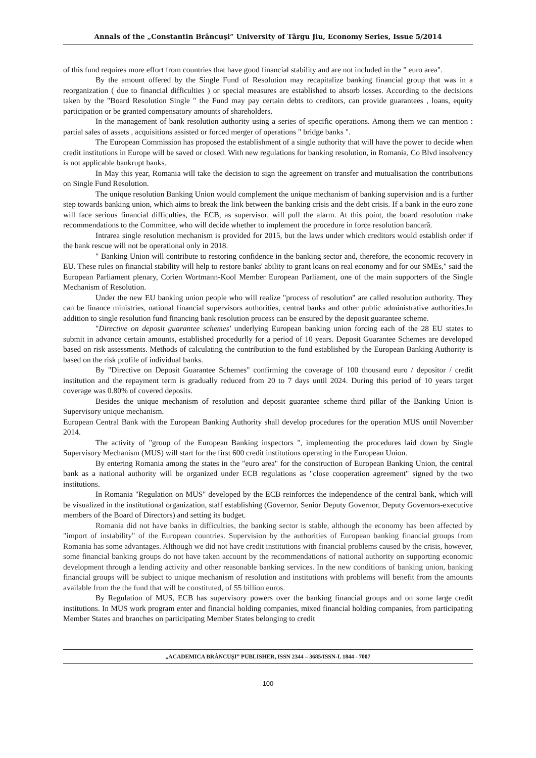Annals of the „Constantin Brâncuşi” University of Târgu Jiu, Economy Series, Issue 5/2014
of this fund requires more effort from countries that have good financial stability and are not included in the " euro area".
By the amount offered by the Single Fund of Resolution may recapitalize banking financial group that was in a reorganization ( due to financial difficulties ) or special measures are established to absorb losses. According to the decisions taken by the "Board Resolution Single " the Fund may pay certain debts to creditors, can provide guarantees , loans, equity participation or be granted compensatory amounts of shareholders.
In the management of bank resolution authority using a series of specific operations. Among them we can mention : partial sales of assets , acquisitions assisted or forced merger of operations " bridge banks ".
The European Commission has proposed the establishment of a single authority that will have the power to decide when credit institutions in Europe will be saved or closed. With new regulations for banking resolution, in Romania, Co Blvd insolvency is not applicable bankrupt banks.
In May this year, Romania will take the decision to sign the agreement on transfer and mutualisation the contributions on Single Fund Resolution.
The unique resolution Banking Union would complement the unique mechanism of banking supervision and is a further step towards banking union, which aims to break the link between the banking crisis and the debt crisis. If a bank in the euro zone will face serious financial difficulties, the ECB, as supervisor, will pull the alarm. At this point, the board resolution make recommendations to the Committee, who will decide whether to implement the procedure in force resolution bancară.
Intrarea single resolution mechanism is provided for 2015, but the laws under which creditors would establish order if the bank rescue will not be operational only in 2018.
" Banking Union will contribute to restoring confidence in the banking sector and, therefore, the economic recovery in EU. These rules on financial stability will help to restore banks' ability to grant loans on real economy and for our SMEs," said the European Parliament plenary, Corien Wortmann-Kool Member European Parliament, one of the main supporters of the Single Mechanism of Resolution.
Under the new EU banking union people who will realize "process of resolution" are called resolution authority. They can be finance ministries, national financial supervisors authorities, central banks and other public administrative authorities.In addition to single resolution fund financing bank resolution process can be ensured by the deposit guarantee scheme.
"Directive on deposit guarantee schemes' underlying European banking union forcing each of the 28 EU states to submit in advance certain amounts, established procedurlly for a period of 10 years. Deposit Guarantee Schemes are developed based on risk assessments. Methods of calculating the contribution to the fund established by the European Banking Authority is based on the risk profile of individual banks.
By "Directive on Deposit Guarantee Schemes" confirming the coverage of 100 thousand euro / depositor / credit institution and the repayment term is gradually reduced from 20 to 7 days until 2024. During this period of 10 years target coverage was 0.80% of covered deposits.
Besides the unique mechanism of resolution and deposit guarantee scheme third pillar of the Banking Union is Supervisory unique mechanism.
European Central Bank with the European Banking Authority shall develop procedures for the operation MUS until November 2014.
The activity of "group of the European Banking inspectors ", implementing the procedures laid down by Single Supervisory Mechanism (MUS) will start for the first 600 credit institutions operating in the European Union.
By entering Romania among the states in the "euro area" for the construction of European Banking Union, the central bank as a national authority will be organized under ECB regulations as "close cooperation agreement" signed by the two institutions.
In Romania "Regulation on MUS" developed by the ECB reinforces the independence of the central bank, which will be visualized in the institutional organization, staff establishing (Governor, Senior Deputy Governor, Deputy Governors-executive members of the Board of Directors) and setting its budget.
Romania did not have banks in difficulties, the banking sector is stable, although the economy has been affected by "import of instability" of the European countries. Supervision by the authorities of European banking financial groups from Romania has some advantages. Although we did not have credit institutions with financial problems caused by the crisis, however, some financial banking groups do not have taken account by the recommendations of national authority on supporting economic development through a lending activity and other reasonable banking services. In the new conditions of banking union, banking financial groups will be subject to unique mechanism of resolution and institutions with problems will benefit from the amounts available from the the fund that will be constituted, of 55 billion euros.
By Regulation of MUS, ECB has supervisory powers over the banking financial groups and on some large credit institutions. In MUS work program enter and financial holding companies, mixed financial holding companies, from participating Member States and branches on participating Member States belonging to credit
„ACADEMICA BRÂNCUŞI” PUBLISHER, ISSN 2344 – 3685/ISSN-L 1844 - 7007
100